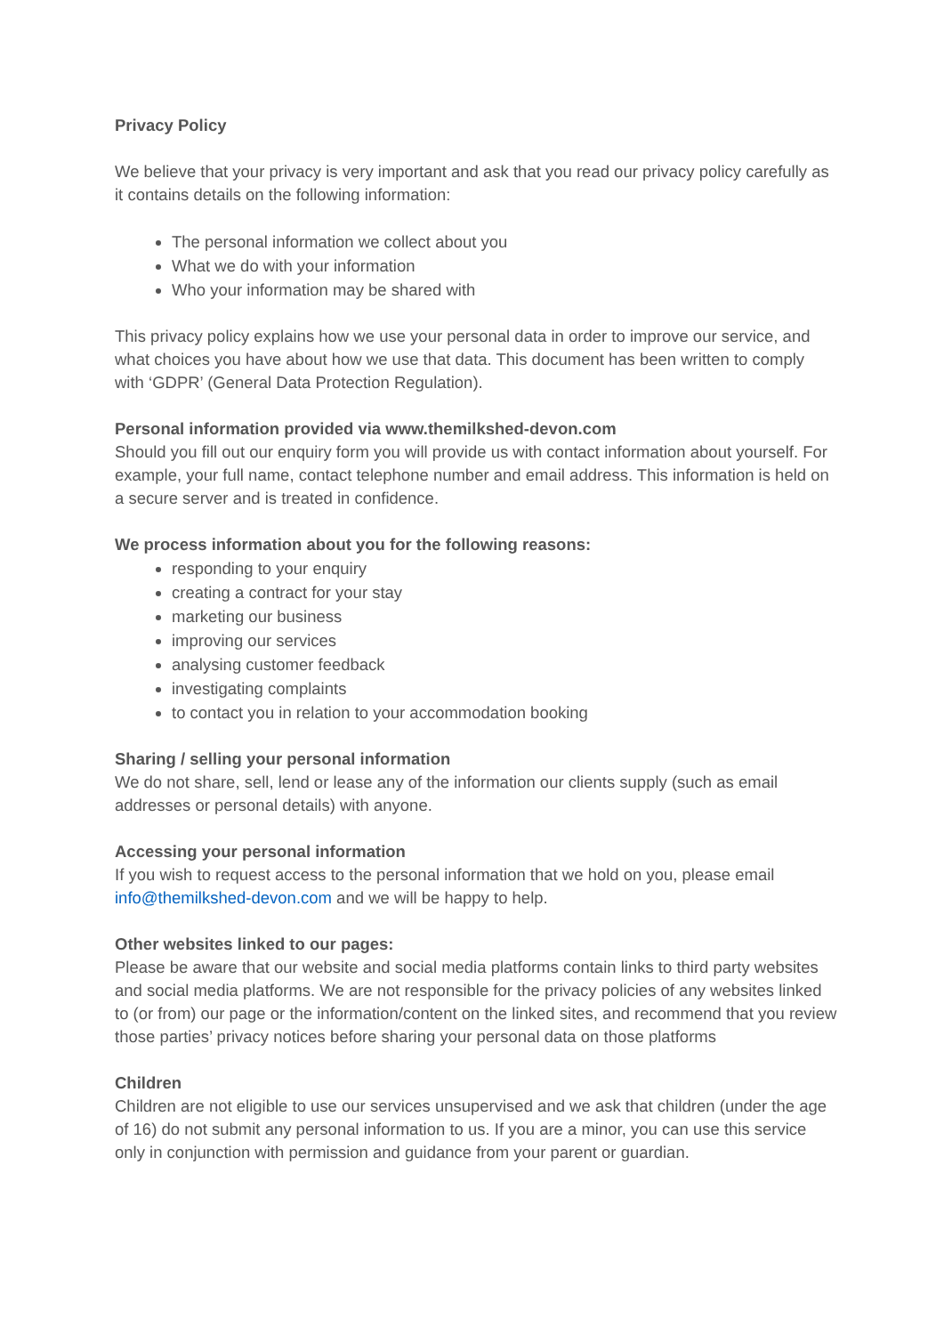Privacy Policy
We believe that your privacy is very important and ask that you read our privacy policy carefully as it contains details on the following information:
The personal information we collect about you
What we do with your information
Who your information may be shared with
This privacy policy explains how we use your personal data in order to improve our service, and what choices you have about how we use that data. This document has been written to comply with ‘GDPR’ (General Data Protection Regulation).
Personal information provided via www.themilkshed-devon.com
Should you fill out our enquiry form you will provide us with contact information about yourself. For example, your full name, contact telephone number and email address. This information is held on a secure server and is treated in confidence.
We process information about you for the following reasons:
responding to your enquiry
creating a contract for your stay
marketing our business
improving our services
analysing customer feedback
investigating complaints
to contact you in relation to your accommodation booking
Sharing / selling your personal information
We do not share, sell, lend or lease any of the information our clients supply (such as email addresses or personal details) with anyone.
Accessing your personal information
If you wish to request access to the personal information that we hold on you, please email info@themilkshed-devon.com and we will be happy to help.
Other websites linked to our pages:
Please be aware that our website and social media platforms contain links to third party websites and social media platforms. We are not responsible for the privacy policies of any websites linked to (or from) our page or the information/content on the linked sites, and recommend that you review those parties’ privacy notices before sharing your personal data on those platforms
Children
Children are not eligible to use our services unsupervised and we ask that children (under the age of 16) do not submit any personal information to us. If you are a minor, you can use this service only in conjunction with permission and guidance from your parent or guardian.